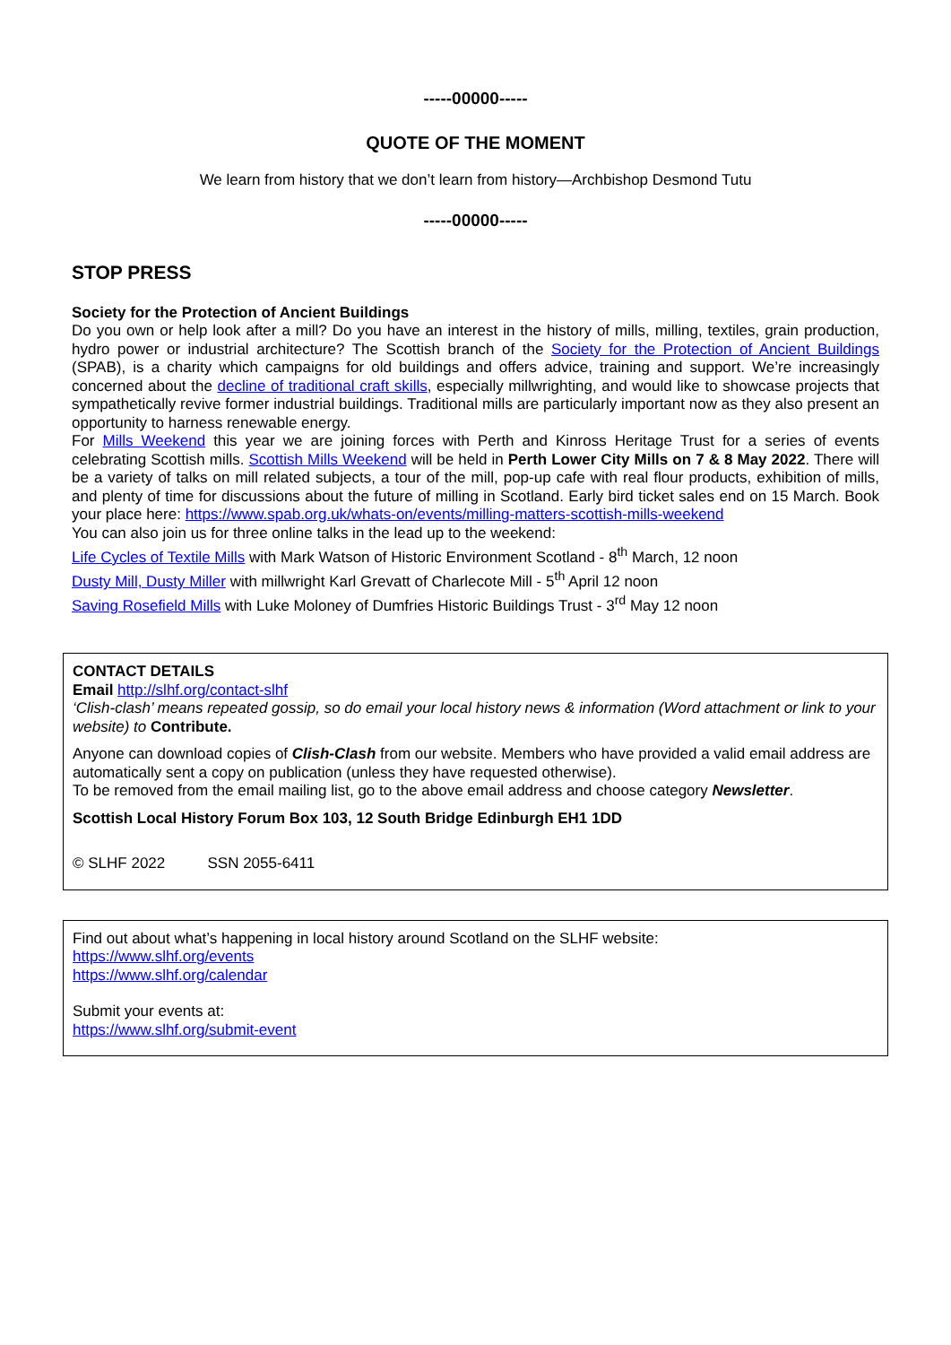-----00000-----
QUOTE OF THE MOMENT
We learn from history that we don’t learn from history—Archbishop Desmond Tutu
-----00000-----
STOP PRESS
Society for the Protection of Ancient Buildings
Do you own or help look after a mill? Do you have an interest in the history of mills, milling, textiles, grain production, hydro power or industrial architecture? The Scottish branch of the Society for the Protection of Ancient Buildings (SPAB), is a charity which campaigns for old buildings and offers advice, training and support. We’re increasingly concerned about the decline of traditional craft skills, especially millwrighting, and would like to showcase projects that sympathetically revive former industrial buildings. Traditional mills are particularly important now as they also present an opportunity to harness renewable energy.
For Mills Weekend this year we are joining forces with Perth and Kinross Heritage Trust for a series of events celebrating Scottish mills. Scottish Mills Weekend will be held in Perth Lower City Mills on 7 & 8 May 2022. There will be a variety of talks on mill related subjects, a tour of the mill, pop-up cafe with real flour products, exhibition of mills, and plenty of time for discussions about the future of milling in Scotland. Early bird ticket sales end on 15 March. Book your place here: https://www.spab.org.uk/whats-on/events/milling-matters-scottish-mills-weekend
You can also join us for three online talks in the lead up to the weekend:
Life Cycles of Textile Mills with Mark Watson of Historic Environment Scotland - 8<sup>th</sup> March, 12 noon
Dusty Mill, Dusty Miller with millwright Karl Grevatt of Charlecote Mill - 5<sup>th</sup> April 12 noon
Saving Rosefield Mills with Luke Moloney of Dumfries Historic Buildings Trust - 3<sup>rd</sup> May 12 noon
CONTACT DETAILS
Email http://slhf.org/contact-slhf
‘Clish-clash’ means repeated gossip, so do email your local history news & information (Word attachment or link to your website) to Contribute.
Anyone can download copies of Clish-Clash from our website. Members who have provided a valid email address are automatically sent a copy on publication (unless they have requested otherwise).
To be removed from the email mailing list, go to the above email address and choose category Newsletter.
Scottish Local History Forum Box 103, 12 South Bridge Edinburgh EH1 1DD
© SLHF 2022 SSN 2055-6411
Find out about what’s happening in local history around Scotland on the SLHF website:
https://www.slhf.org/events
https://www.slhf.org/calendar
Submit your events at:
https://www.slhf.org/submit-event